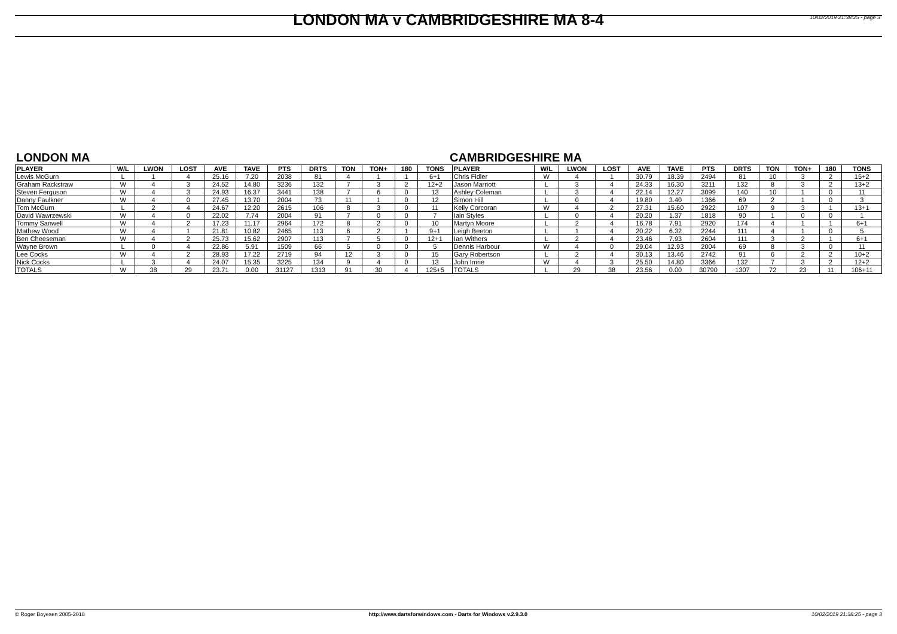LONDON MA v CAMBRIDGESHIRE MA 8-4
10/02/2019 21:38:25 - page 3
LONDON MA CAMBRIDGESHIRE MA
| PLAYER | W/L | LWON | LOST | AVE | TAVE | PTS | DRTS | TON | TON+ | 180 | TONS | PLAYER | W/L | LWON | LOST | AVE | TAVE | PTS | DRTS | TON | TON+ | 180 | TONS |
| --- | --- | --- | --- | --- | --- | --- | --- | --- | --- | --- | --- | --- | --- | --- | --- | --- | --- | --- | --- | --- | --- | --- | --- |
| Lewis McGurn | L | 1 | 4 | 25.16 | 7.20 | 2038 | 81 | 4 | 1 | 1 | 6+1 | Chris Fidler | W | 4 | 1 | 30.79 | 18.39 | 2494 | 81 | 10 | 3 | 2 | 15+2 |
| Graham Rackstraw | W | 4 | 3 | 24.52 | 14.80 | 3236 | 132 | 7 | 3 | 2 | 12+2 | Jason Marriott | L | 3 | 4 | 24.33 | 16.30 | 3211 | 132 | 8 | 3 | 2 | 13+2 |
| Steven Ferguson | W | 4 | 3 | 24.93 | 16.37 | 3441 | 138 | 7 | 6 | 0 | 13 | Ashley Coleman | L | 3 | 4 | 22.14 | 12.27 | 3099 | 140 | 10 | 1 | 0 | 11 |
| Danny Faulkner | W | 4 | 0 | 27.45 | 13.70 | 2004 | 73 | 11 | 1 | 0 | 12 | Simon Hill | L | 0 | 4 | 19.80 | 3.40 | 1366 | 69 | 2 | 1 | 0 | 3 |
| Tom McGurn | L | 2 | 4 | 24.67 | 12.20 | 2615 | 106 | 8 | 3 | 0 | 11 | Kelly Corcoran | W | 4 | 2 | 27.31 | 15.60 | 2922 | 107 | 9 | 3 | 1 | 13+1 |
| David Wawrzewski | W | 4 | 0 | 22.02 | 7.74 | 2004 | 91 | 7 | 0 | 0 | 7 | Iain Styles | L | 0 | 4 | 20.20 | 1.37 | 1818 | 90 | 1 | 0 | 0 | 1 |
| Tommy Sanwell | W | 4 | 2 | 17.23 | 11.17 | 2964 | 172 | 8 | 2 | 0 | 10 | Martyn Moore | L | 2 | 4 | 16.78 | 7.91 | 2920 | 174 | 4 | 1 | 1 | 6+1 |
| Mathew Wood | W | 4 | 1 | 21.81 | 10.82 | 2465 | 113 | 6 | 2 | 1 | 9+1 | Leigh Beeton | L | 1 | 4 | 20.22 | 6.32 | 2244 | 111 | 4 | 1 | 0 | 5 |
| Ben Cheeseman | W | 4 | 2 | 25.73 | 15.62 | 2907 | 113 | 7 | 5 | 0 | 12+1 | Ian Withers | L | 2 | 4 | 23.46 | 7.93 | 2604 | 111 | 3 | 2 | 1 | 6+1 |
| Wayne Brown | L | 0 | 4 | 22.86 | 5.91 | 1509 | 66 | 5 | 0 | 0 | 5 | Dennis Harbour | W | 4 | 0 | 29.04 | 12.93 | 2004 | 69 | 8 | 3 | 0 | 11 |
| Lee Cocks | W | 4 | 2 | 28.93 | 17.22 | 2719 | 94 | 12 | 3 | 0 | 15 | Gary Robertson | L | 2 | 4 | 30.13 | 13.46 | 2742 | 91 | 6 | 2 | 2 | 10+2 |
| Nick Cocks | L | 3 | 4 | 24.07 | 15.35 | 3225 | 134 | 9 | 4 | 0 | 13 | John Imrie | W | 4 | 3 | 25.50 | 14.80 | 3366 | 132 | 7 | 3 | 2 | 12+2 |
| TOTALS | W | 38 | 29 | 23.71 | 0.00 | 31127 | 1313 | 91 | 30 | 4 | 125+5 | TOTALS | L | 29 | 38 | 23.56 | 0.00 | 30790 | 1307 | 72 | 23 | 11 | 106+11 |
© Roger Boyesen 2005-2018 http://www.dartsforwindows.com - Darts for Windows v.2.9.3.0 10/02/2019 21:38:25 - page 3